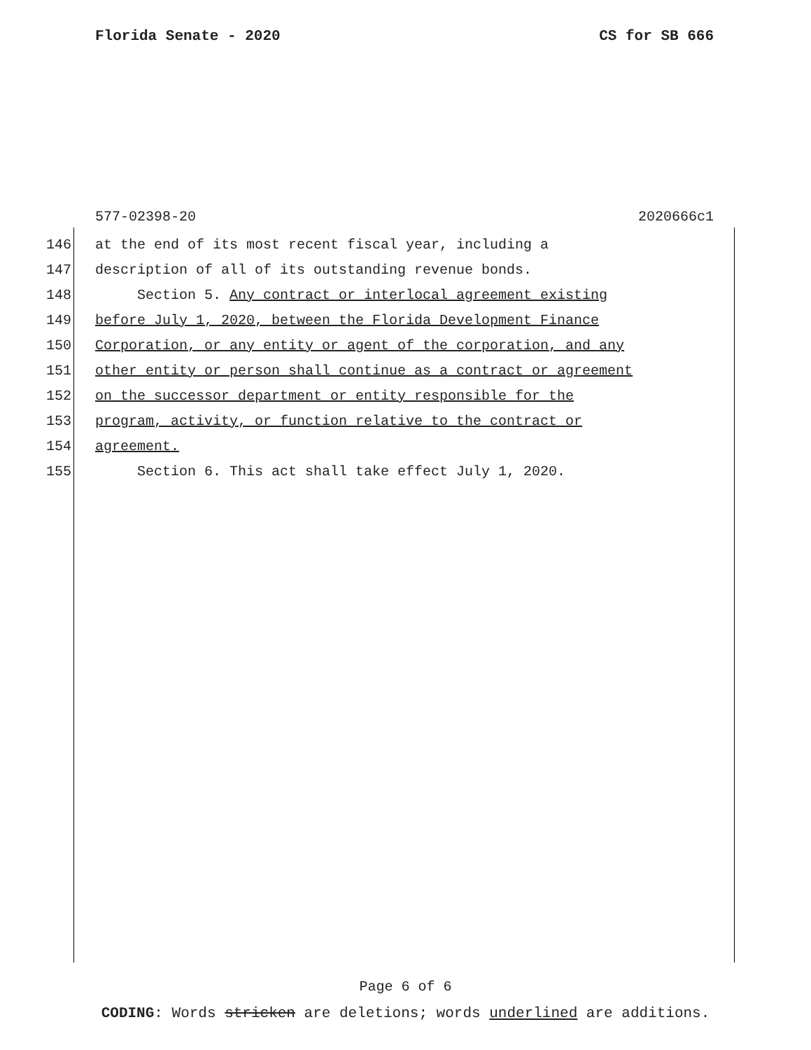Florida Senate - 2020 CS for SB 666
577-02398-20 2020666c1
146 at the end of its most recent fiscal year, including a
147 description of all of its outstanding revenue bonds.
148 Section 5. Any contract or interlocal agreement existing
149 before July 1, 2020, between the Florida Development Finance
150 Corporation, or any entity or agent of the corporation, and any
151 other entity or person shall continue as a contract or agreement
152 on the successor department or entity responsible for the
153 program, activity, or function relative to the contract or
154 agreement.
155 Section 6. This act shall take effect July 1, 2020.
Page 6 of 6
CODING: Words stricken are deletions; words underlined are additions.